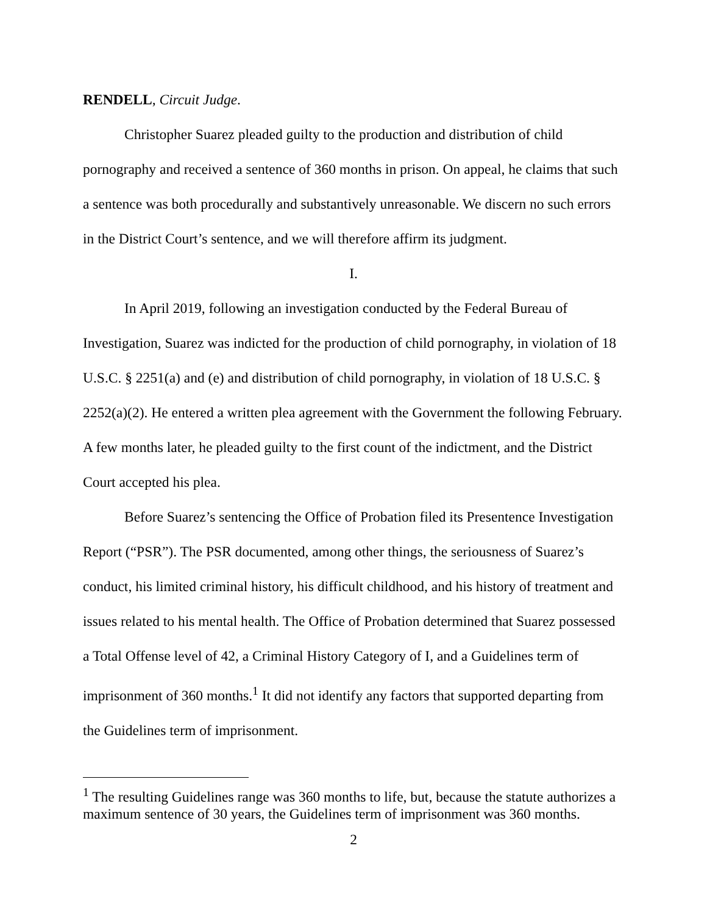RENDELL, Circuit Judge.
Christopher Suarez pleaded guilty to the production and distribution of child pornography and received a sentence of 360 months in prison. On appeal, he claims that such a sentence was both procedurally and substantively unreasonable. We discern no such errors in the District Court’s sentence, and we will therefore affirm its judgment.
I.
In April 2019, following an investigation conducted by the Federal Bureau of Investigation, Suarez was indicted for the production of child pornography, in violation of 18 U.S.C. § 2251(a) and (e) and distribution of child pornography, in violation of 18 U.S.C. § 2252(a)(2). He entered a written plea agreement with the Government the following February. A few months later, he pleaded guilty to the first count of the indictment, and the District Court accepted his plea.
Before Suarez’s sentencing the Office of Probation filed its Presentence Investigation Report (“PSR”). The PSR documented, among other things, the seriousness of Suarez’s conduct, his limited criminal history, his difficult childhood, and his history of treatment and issues related to his mental health. The Office of Probation determined that Suarez possessed a Total Offense level of 42, a Criminal History Category of I, and a Guidelines term of imprisonment of 360 months.<sup>1</sup> It did not identify any factors that supported departing from the Guidelines term of imprisonment.
<sup>1</sup> The resulting Guidelines range was 360 months to life, but, because the statute authorizes a maximum sentence of 30 years, the Guidelines term of imprisonment was 360 months.
2